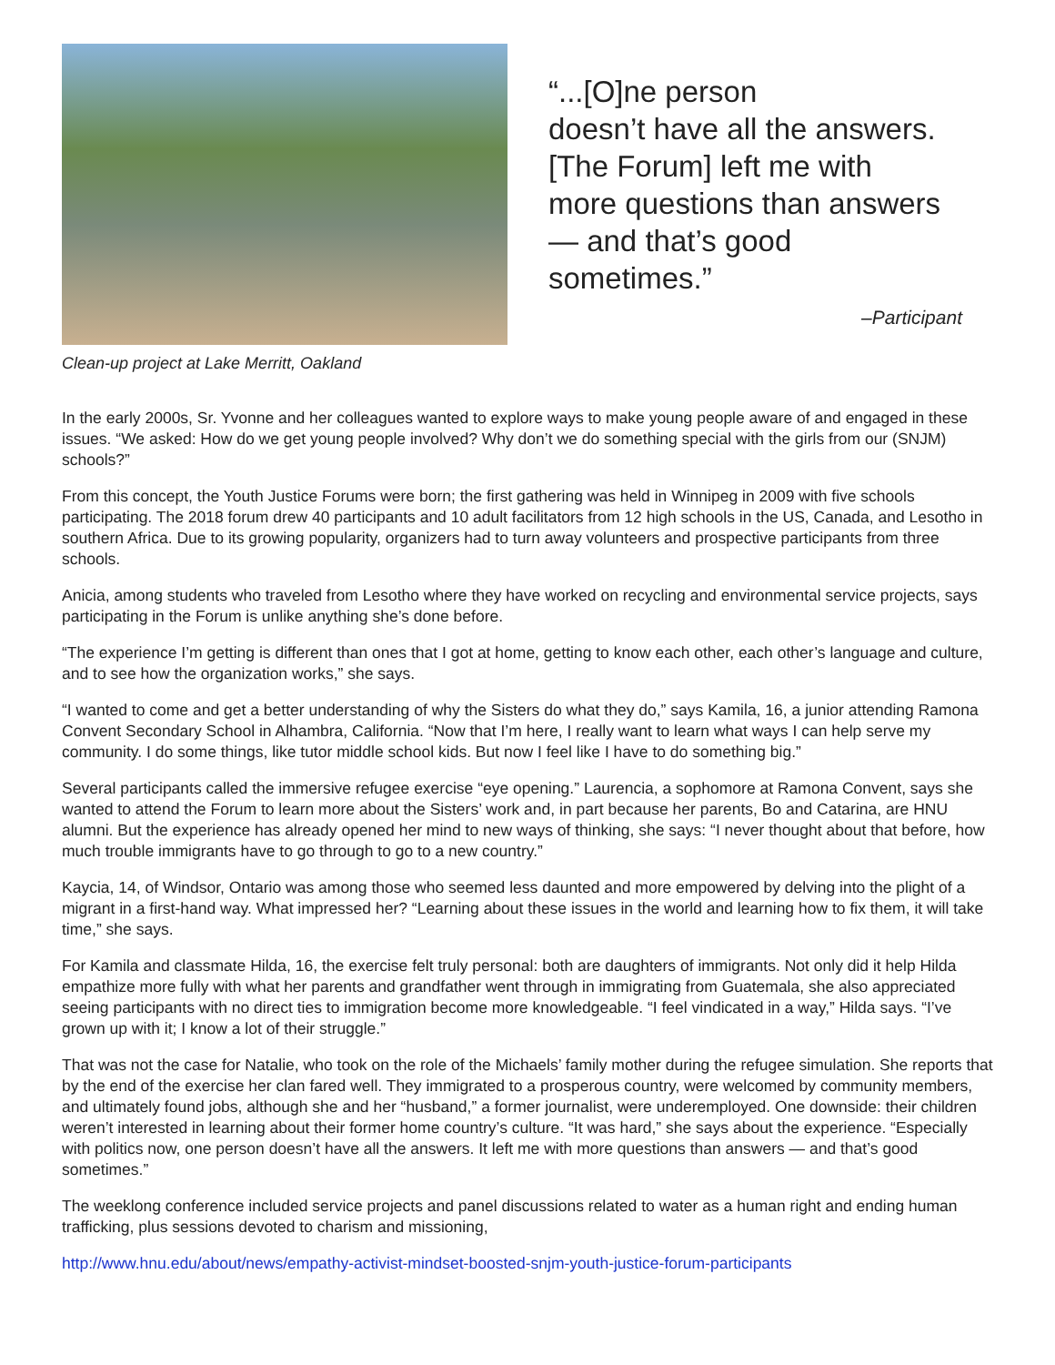Clean-up project at Lake Merritt, Oakland
“...[O]ne person
doesn’t have all the answers.
[The Forum] left me with
more questions than answers
— and that’s good sometimes.”
–Participant
In the early 2000s, Sr. Yvonne and her colleagues wanted to explore ways to make young people aware of and engaged in these issues. “We asked: How do we get young people involved? Why don’t we do something special with the girls from our (SNJM) schools?”
From this concept, the Youth Justice Forums were born; the first gathering was held in Winnipeg in 2009 with five schools participating. The 2018 forum drew 40 participants and 10 adult facilitators from 12 high schools in the US, Canada, and Lesotho in southern Africa. Due to its growing popularity, organizers had to turn away volunteers and prospective participants from three schools.
Anicia, among students who traveled from Lesotho where they have worked on recycling and environmental service projects, says participating in the Forum is unlike anything she’s done before.
“The experience I’m getting is different than ones that I got at home, getting to know each other, each other’s language and culture, and to see how the organization works,” she says.
“I wanted to come and get a better understanding of why the Sisters do what they do,” says Kamila, 16, a junior attending Ramona Convent Secondary School in Alhambra, California. “Now that I’m here, I really want to learn what ways I can help serve my community. I do some things, like tutor middle school kids. But now I feel like I have to do something big.”
Several participants called the immersive refugee exercise “eye opening.” Laurencia, a sophomore at Ramona Convent, says she wanted to attend the Forum to learn more about the Sisters’ work and, in part because her parents, Bo and Catarina, are HNU alumni. But the experience has already opened her mind to new ways of thinking, she says: “I never thought about that before, how much trouble immigrants have to go through to go to a new country.”
Kaycia, 14, of Windsor, Ontario was among those who seemed less daunted and more empowered by delving into the plight of a migrant in a first-hand way. What impressed her? “Learning about these issues in the world and learning how to fix them, it will take time,” she says.
For Kamila and classmate Hilda, 16, the exercise felt truly personal: both are daughters of immigrants. Not only did it help Hilda empathize more fully with what her parents and grandfather went through in immigrating from Guatemala, she also appreciated seeing participants with no direct ties to immigration become more knowledgeable. “I feel vindicated in a way,” Hilda says. “I’ve grown up with it; I know a lot of their struggle.”
That was not the case for Natalie, who took on the role of the Michaels’ family mother during the refugee simulation. She reports that by the end of the exercise her clan fared well. They immigrated to a prosperous country, were welcomed by community members, and ultimately found jobs, although she and her “husband,” a former journalist, were underemployed. One downside: their children weren’t interested in learning about their former home country’s culture. “It was hard,” she says about the experience. “Especially with politics now, one person doesn’t have all the answers. It left me with more questions than answers — and that’s good sometimes.”
The weeklong conference included service projects and panel discussions related to water as a human right and ending human trafficking, plus sessions devoted to charism and missioning,
http://www.hnu.edu/about/news/empathy-activist-mindset-boosted-snjm-youth-justice-forum-participants